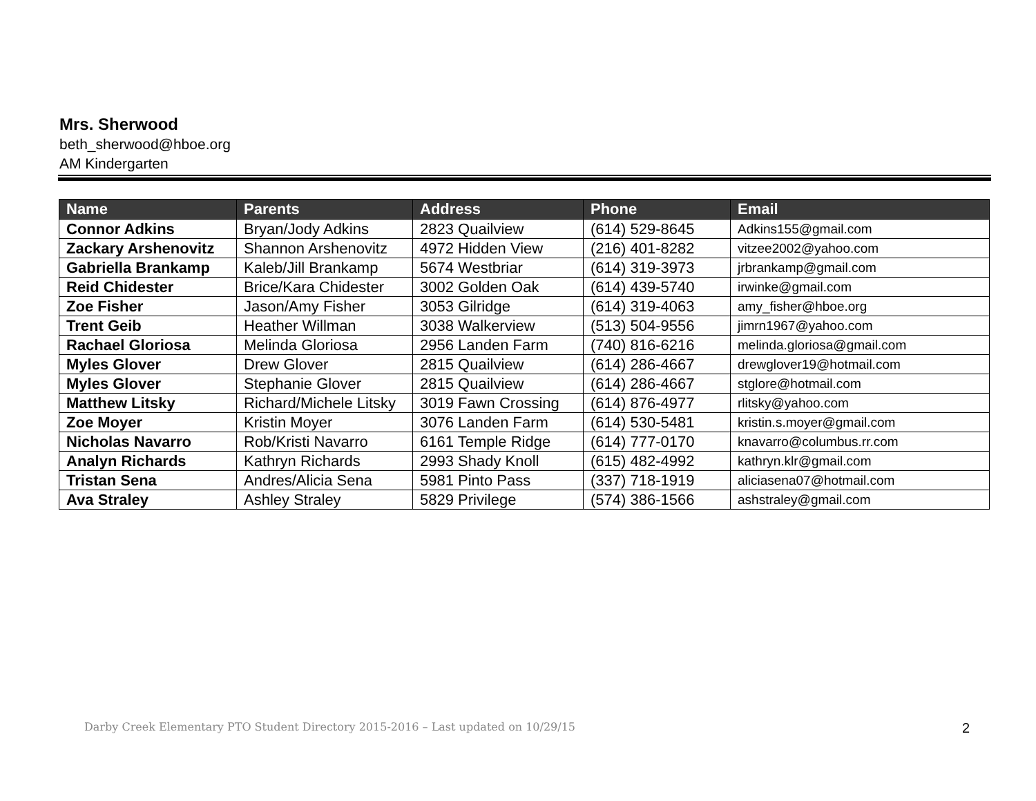Mrs. Sherwood
beth_sherwood@hboe.org
AM Kindergarten
| Name | Parents | Address | Phone | Email |
| --- | --- | --- | --- | --- |
| Connor Adkins | Bryan/Jody Adkins | 2823 Quailview | (614) 529-8645 | Adkins155@gmail.com |
| Zackary Arshenovitz | Shannon Arshenovitz | 4972 Hidden View | (216) 401-8282 | vitzee2002@yahoo.com |
| Gabriella Brankamp | Kaleb/Jill Brankamp | 5674 Westbriar | (614) 319-3973 | jrbrankamp@gmail.com |
| Reid Chidester | Brice/Kara Chidester | 3002 Golden Oak | (614) 439-5740 | irwinke@gmail.com |
| Zoe Fisher | Jason/Amy Fisher | 3053 Gilridge | (614) 319-4063 | amy_fisher@hboe.org |
| Trent Geib | Heather Willman | 3038 Walkerview | (513) 504-9556 | jimrn1967@yahoo.com |
| Rachael Gloriosa | Melinda Gloriosa | 2956 Landen Farm | (740) 816-6216 | melinda.gloriosa@gmail.com |
| Myles Glover | Drew Glover | 2815 Quailview | (614) 286-4667 | drewglover19@hotmail.com |
| Myles Glover | Stephanie Glover | 2815 Quailview | (614) 286-4667 | stglore@hotmail.com |
| Matthew Litsky | Richard/Michele Litsky | 3019 Fawn Crossing | (614) 876-4977 | rlitsky@yahoo.com |
| Zoe Moyer | Kristin Moyer | 3076 Landen Farm | (614) 530-5481 | kristin.s.moyer@gmail.com |
| Nicholas Navarro | Rob/Kristi Navarro | 6161 Temple Ridge | (614) 777-0170 | knavarro@columbus.rr.com |
| Analyn Richards | Kathryn Richards | 2993 Shady Knoll | (615) 482-4992 | kathryn.klr@gmail.com |
| Tristan Sena | Andres/Alicia Sena | 5981 Pinto Pass | (337) 718-1919 | aliciasena07@hotmail.com |
| Ava Straley | Ashley Straley | 5829 Privilege | (574) 386-1566 | ashstraley@gmail.com |
Darby Creek Elementary PTO Student Directory 2015-2016 – Last updated on 10/29/15
2